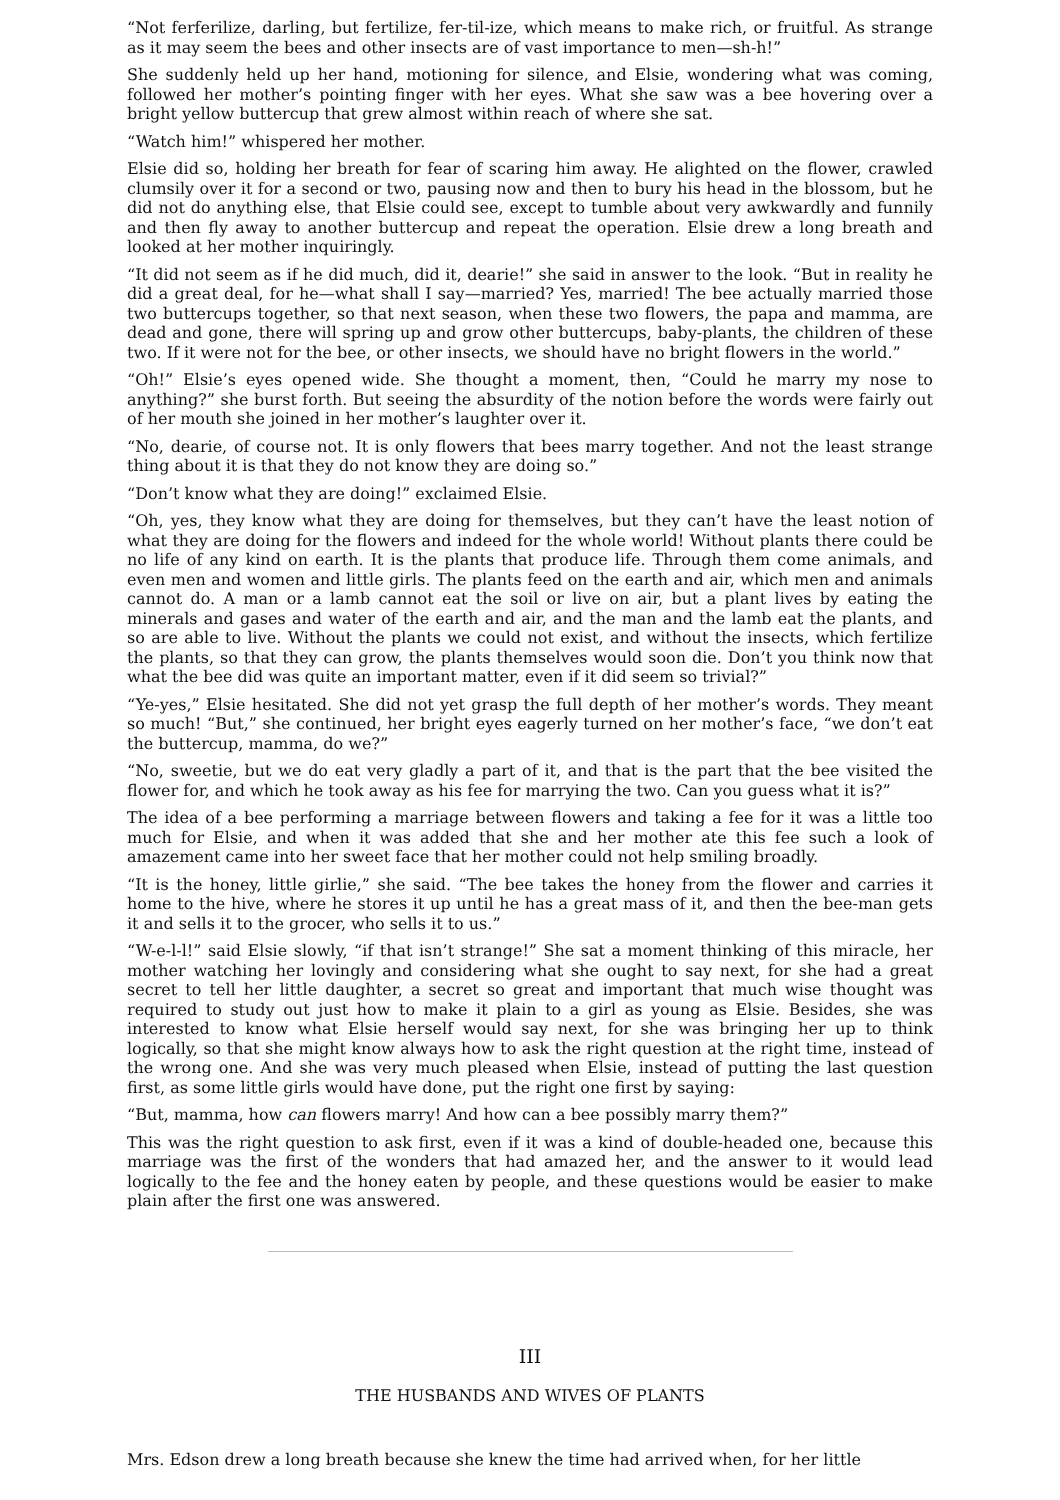“Not ferferilize, darling, but fertilize, fer-til-ize, which means to make rich, or fruitful. As strange as it may seem the bees and other insects are of vast importance to men—sh-h!”
She suddenly held up her hand, motioning for silence, and Elsie, wondering what was coming, followed her mother’s pointing finger with her eyes. What she saw was a bee hovering over a bright yellow buttercup that grew almost within reach of where she sat.
“Watch him!” whispered her mother.
Elsie did so, holding her breath for fear of scaring him away. He alighted on the flower, crawled clumsily over it for a second or two, pausing now and then to bury his head in the blossom, but he did not do anything else, that Elsie could see, except to tumble about very awkwardly and funnily and then fly away to another buttercup and repeat the operation. Elsie drew a long breath and looked at her mother inquiringly.
“It did not seem as if he did much, did it, dearie!” she said in answer to the look. “But in reality he did a great deal, for he—what shall I say—married? Yes, married! The bee actually married those two buttercups together, so that next season, when these two flowers, the papa and mamma, are dead and gone, there will spring up and grow other buttercups, baby-plants, the children of these two. If it were not for the bee, or other insects, we should have no bright flowers in the world.”
“Oh!” Elsie’s eyes opened wide. She thought a moment, then, “Could he marry my nose to anything?” she burst forth. But seeing the absurdity of the notion before the words were fairly out of her mouth she joined in her mother’s laughter over it.
“No, dearie, of course not. It is only flowers that bees marry together. And not the least strange thing about it is that they do not know they are doing so.”
“Don’t know what they are doing!” exclaimed Elsie.
“Oh, yes, they know what they are doing for themselves, but they can’t have the least notion of what they are doing for the flowers and indeed for the whole world! Without plants there could be no life of any kind on earth. It is the plants that produce life. Through them come animals, and even men and women and little girls. The plants feed on the earth and air, which men and animals cannot do. A man or a lamb cannot eat the soil or live on air, but a plant lives by eating the minerals and gases and water of the earth and air, and the man and the lamb eat the plants, and so are able to live. Without the plants we could not exist, and without the insects, which fertilize the plants, so that they can grow, the plants themselves would soon die. Don’t you think now that what the bee did was quite an important matter, even if it did seem so trivial?”
“Ye-yes,” Elsie hesitated. She did not yet grasp the full depth of her mother’s words. They meant so much! “But,” she continued, her bright eyes eagerly turned on her mother’s face, “we don’t eat the buttercup, mamma, do we?”
“No, sweetie, but we do eat very gladly a part of it, and that is the part that the bee visited the flower for, and which he took away as his fee for marrying the two. Can you guess what it is?”
The idea of a bee performing a marriage between flowers and taking a fee for it was a little too much for Elsie, and when it was added that she and her mother ate this fee such a look of amazement came into her sweet face that her mother could not help smiling broadly.
“It is the honey, little girlie,” she said. “The bee takes the honey from the flower and carries it home to the hive, where he stores it up until he has a great mass of it, and then the bee-man gets it and sells it to the grocer, who sells it to us.”
“W-e-l-l!” said Elsie slowly, “if that isn’t strange!” She sat a moment thinking of this miracle, her mother watching her lovingly and considering what she ought to say next, for she had a great secret to tell her little daughter, a secret so great and important that much wise thought was required to study out just how to make it plain to a girl as young as Elsie. Besides, she was interested to know what Elsie herself would say next, for she was bringing her up to think logically, so that she might know always how to ask the right question at the right time, instead of the wrong one. And she was very much pleased when Elsie, instead of putting the last question first, as some little girls would have done, put the right one first by saying:
“But, mamma, how can flowers marry! And how can a bee possibly marry them?”
This was the right question to ask first, even if it was a kind of double-headed one, because this marriage was the first of the wonders that had amazed her, and the answer to it would lead logically to the fee and the honey eaten by people, and these questions would be easier to make plain after the first one was answered.
III
THE HUSBANDS AND WIVES OF PLANTS
Mrs. Edson drew a long breath because she knew the time had arrived when, for her little